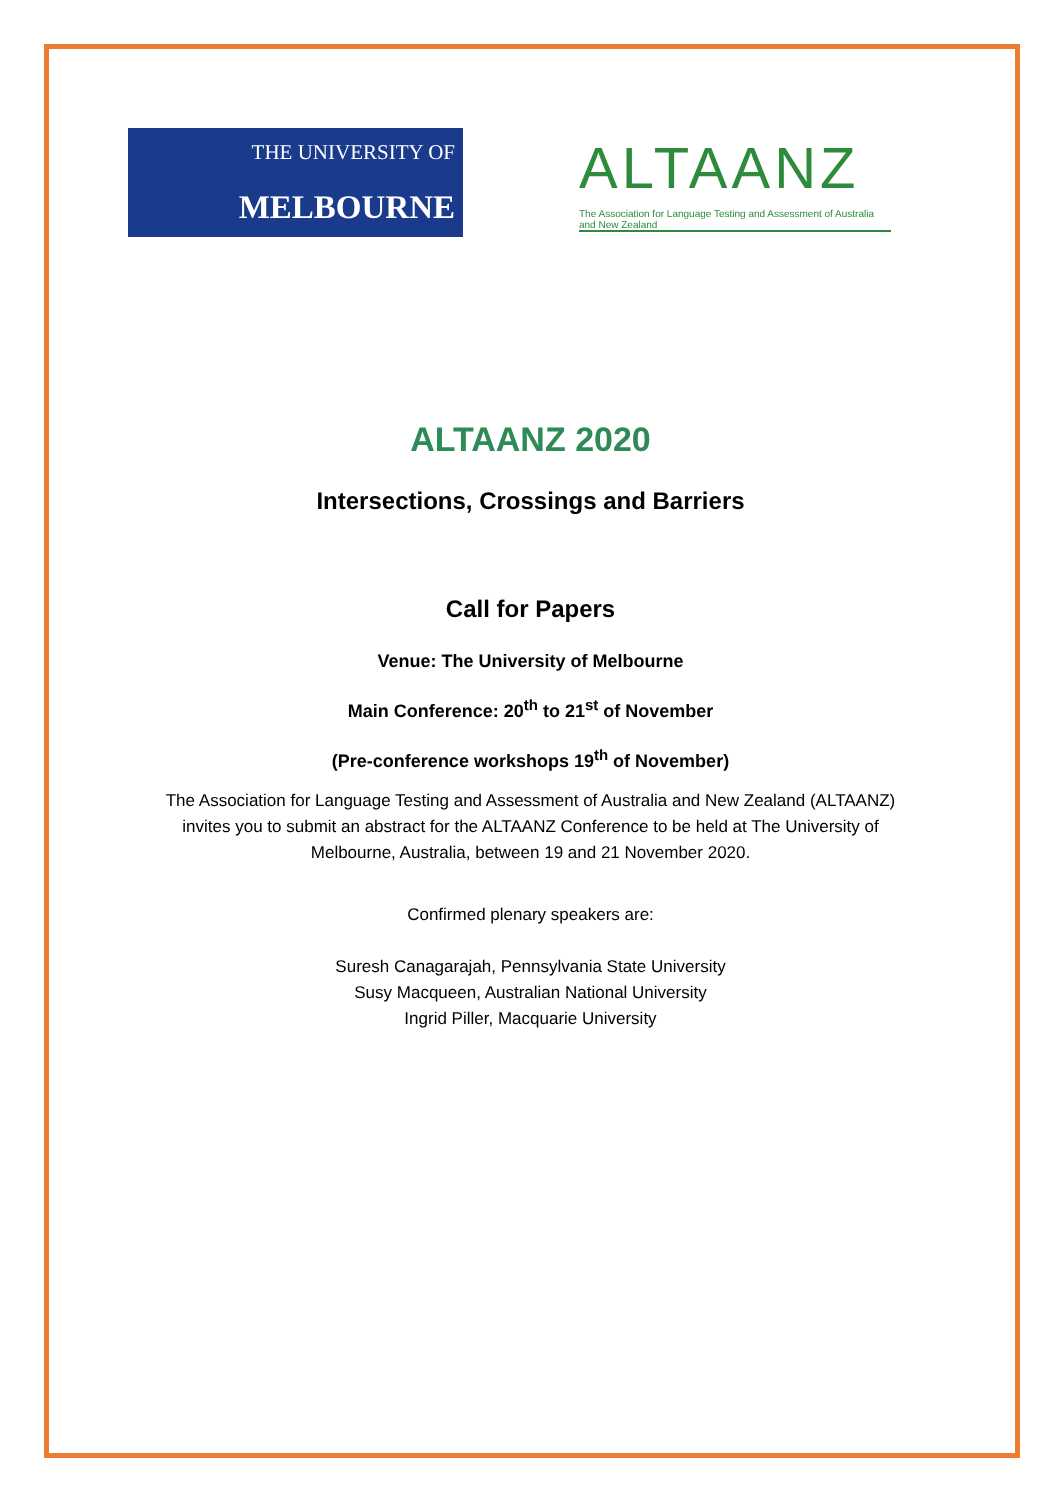THE UNIVERSITY OF
MELBOURNE
ALTAANZ
The Association for Language Testing and Assessment of Australia and New Zealand
ALTAANZ 2020
Intersections, Crossings and Barriers
Call for Papers
Venue: The University of Melbourne
Main Conference: 20<sup>th</sup> to 21<sup>st</sup> of November
(Pre-conference workshops 19<sup>th</sup> of November)
The Association for Language Testing and Assessment of Australia and New Zealand (ALTAANZ)
invites you to submit an abstract for the ALTAANZ Conference to be held at The University of
Melbourne, Australia, between 19 and 21 November 2020.
Confirmed plenary speakers are:
Suresh Canagarajah, Pennsylvania State University
Susy Macqueen, Australian National University
Ingrid Piller, Macquarie University